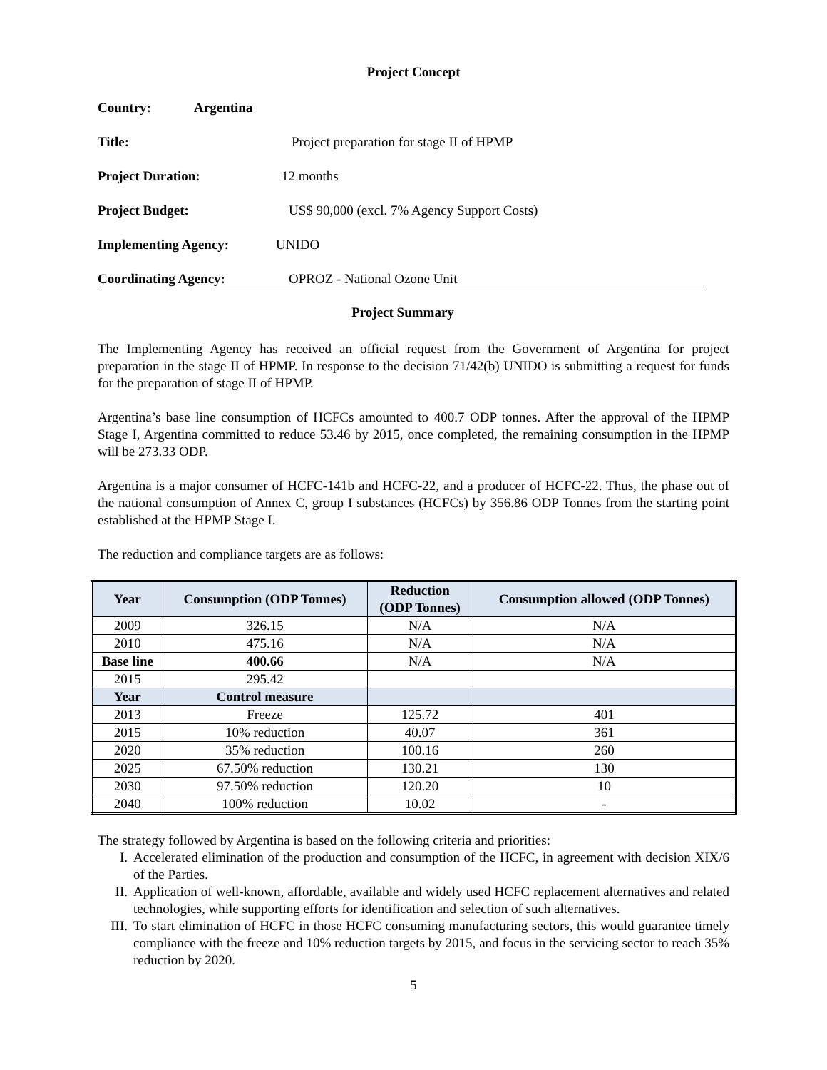Project Concept
Country: Argentina
Title: Project preparation for stage II of HPMP
Project Duration: 12 months
Project Budget: US$ 90,000 (excl. 7% Agency Support Costs)
Implementing Agency: UNIDO
Coordinating Agency: OPROZ - National Ozone Unit
Project Summary
The Implementing Agency has received an official request from the Government of Argentina for project preparation in the stage II of HPMP. In response to the decision 71/42(b) UNIDO is submitting a request for funds for the preparation of stage II of HPMP.
Argentina’s base line consumption of HCFCs amounted to 400.7 ODP tonnes. After the approval of the HPMP Stage I, Argentina committed to reduce 53.46 by 2015, once completed, the remaining consumption in the HPMP will be 273.33 ODP.
Argentina is a major consumer of HCFC-141b and HCFC-22, and a producer of HCFC-22. Thus, the phase out of the national consumption of Annex C, group I substances (HCFCs) by 356.86 ODP Tonnes from the starting point established at the HPMP Stage I.
The reduction and compliance targets are as follows:
| Year | Consumption (ODP Tonnes) | Reduction (ODP Tonnes) | Consumption allowed (ODP Tonnes) |
| --- | --- | --- | --- |
| 2009 | 326.15 | N/A | N/A |
| 2010 | 475.16 | N/A | N/A |
| Base line | 400.66 | N/A | N/A |
| 2015 | 295.42 | | |
| Year | Control measure | | |
| 2013 | Freeze | 125.72 | 401 |
| 2015 | 10% reduction | 40.07 | 361 |
| 2020 | 35% reduction | 100.16 | 260 |
| 2025 | 67.50% reduction | 130.21 | 130 |
| 2030 | 97.50% reduction | 120.20 | 10 |
| 2040 | 100% reduction | 10.02 | - |
The strategy followed by Argentina is based on the following criteria and priorities:
I. Accelerated elimination of the production and consumption of the HCFC, in agreement with decision XIX/6 of the Parties.
II. Application of well-known, affordable, available and widely used HCFC replacement alternatives and related technologies, while supporting efforts for identification and selection of such alternatives.
III. To start elimination of HCFC in those HCFC consuming manufacturing sectors, this would guarantee timely compliance with the freeze and 10% reduction targets by 2015, and focus in the servicing sector to reach 35% reduction by 2020.
5